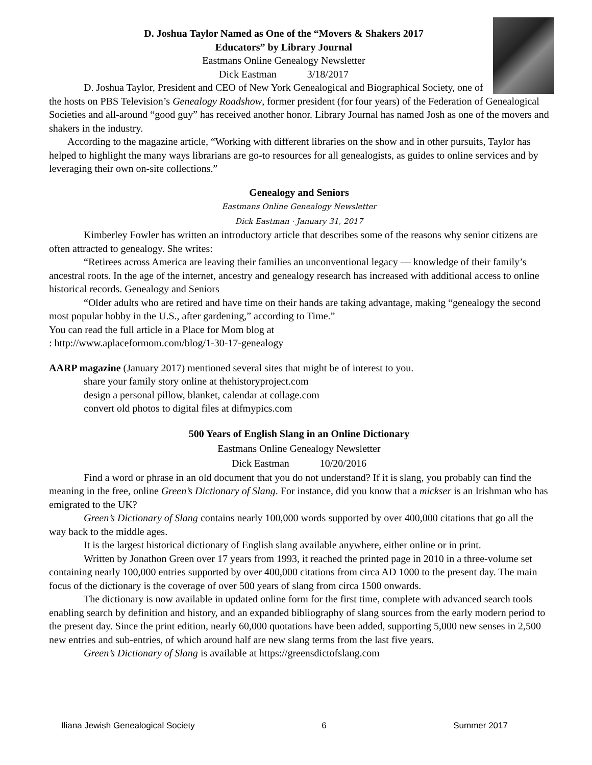D. Joshua Taylor Named as One of the “Movers & Shakers 2017
Educators” by Library Journal
Eastmans Online Genealogy Newsletter
Dick Eastman 3/18/2017
D. Joshua Taylor, President and CEO of New York Genealogical and Biographical Society, one of the hosts on PBS Television’s Genealogy Roadshow, former president (for four years) of the Federation of Genealogical Societies and all-around “good guy” has received another honor. Library Journal has named Josh as one of the movers and shakers in the industry.
According to the magazine article, “Working with different libraries on the show and in other pursuits, Taylor has helped to highlight the many ways librarians are go-to resources for all genealogists, as guides to online services and by leveraging their own on-site collections.”
Genealogy and Seniors
Eastmans Online Genealogy Newsletter
Dick Eastman · January 31, 2017
Kimberley Fowler has written an introductory article that describes some of the reasons why senior citizens are often attracted to genealogy. She writes:
“Retirees across America are leaving their families an unconventional legacy — knowledge of their family’s ancestral roots. In the age of the internet, ancestry and genealogy research has increased with additional access to online historical records. Genealogy and Seniors
“Older adults who are retired and have time on their hands are taking advantage, making “genealogy the second most popular hobby in the U.S., after gardening,” according to Time.”
You can read the full article in a Place for Mom blog at
: http://www.aplaceformom.com/blog/1-30-17-genealogy
AARP magazine (January 2017) mentioned several sites that might be of interest to you.
share your family story online at thehistoryproject.com
design a personal pillow, blanket, calendar at collage.com
convert old photos to digital files at difmypics.com
500 Years of English Slang in an Online Dictionary
Eastmans Online Genealogy Newsletter
Dick Eastman 10/20/2016
Find a word or phrase in an old document that you do not understand? If it is slang, you probably can find the meaning in the free, online Green’s Dictionary of Slang. For instance, did you know that a mickser is an Irishman who has emigrated to the UK?
Green’s Dictionary of Slang contains nearly 100,000 words supported by over 400,000 citations that go all the way back to the middle ages.
It is the largest historical dictionary of English slang available anywhere, either online or in print.
Written by Jonathon Green over 17 years from 1993, it reached the printed page in 2010 in a three-volume set containing nearly 100,000 entries supported by over 400,000 citations from circa AD 1000 to the present day. The main focus of the dictionary is the coverage of over 500 years of slang from circa 1500 onwards.
The dictionary is now available in updated online form for the first time, complete with advanced search tools enabling search by definition and history, and an expanded bibliography of slang sources from the early modern period to the present day. Since the print edition, nearly 60,000 quotations have been added, supporting 5,000 new senses in 2,500 new entries and sub-entries, of which around half are new slang terms from the last five years.
Green’s Dictionary of Slang is available at https://greensdictofslang.com
Iliana Jewish Genealogical Society 6 Summer 2017